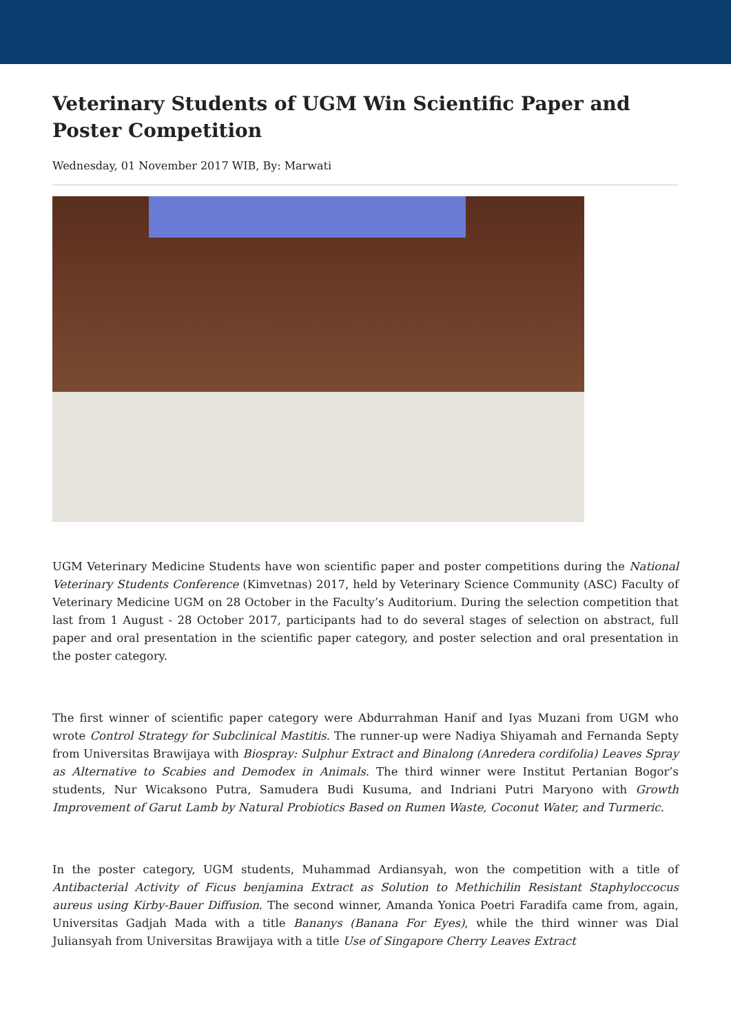Veterinary Students of UGM Win Scientific Paper and Poster Competition
Wednesday, 01 November 2017 WIB, By: Marwati
UGM Veterinary Medicine Students have won scientific paper and poster competitions during the National Veterinary Students Conference (Kimvetnas) 2017, held by Veterinary Science Community (ASC) Faculty of Veterinary Medicine UGM on 28 October in the Faculty’s Auditorium. During the selection competition that last from 1 August - 28 October 2017, participants had to do several stages of selection on abstract, full paper and oral presentation in the scientific paper category, and poster selection and oral presentation in the poster category.
The first winner of scientific paper category were Abdurrahman Hanif and Iyas Muzani from UGM who wrote Control Strategy for Subclinical Mastitis. The runner-up were Nadiya Shiyamah and Fernanda Septy from Universitas Brawijaya with Biospray: Sulphur Extract and Binalong (Anredera cordifolia) Leaves Spray as Alternative to Scabies and Demodex in Animals. The third winner were Institut Pertanian Bogor’s students, Nur Wicaksono Putra, Samudera Budi Kusuma, and Indriani Putri Maryono with Growth Improvement of Garut Lamb by Natural Probiotics Based on Rumen Waste, Coconut Water, and Turmeric.
In the poster category, UGM students, Muhammad Ardiansyah, won the competition with a title of Antibacterial Activity of Ficus benjamina Extract as Solution to Methichilin Resistant Staphyloccocus aureus using Kirby-Bauer Diffusion. The second winner, Amanda Yonica Poetri Faradifa came from, again, Universitas Gadjah Mada with a title Bananys (Banana For Eyes), while the third winner was Dial Juliansyah from Universitas Brawijaya with a title Use of Singapore Cherry Leaves Extract